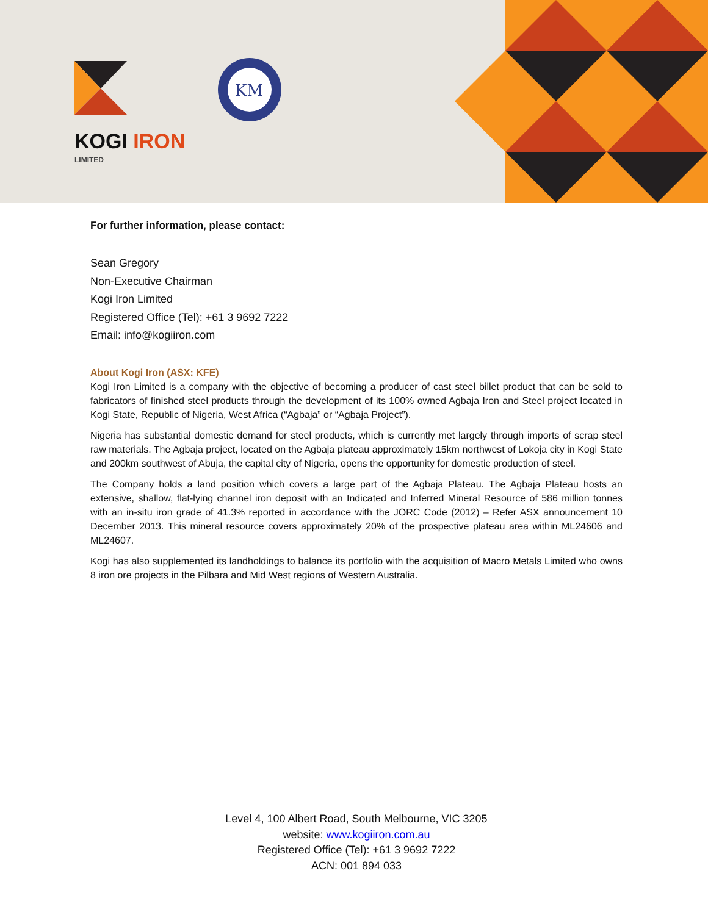KM
KOGI IRON
LIMITED
For further information, please contact:
Sean Gregory
Non-Executive Chairman
Kogi Iron Limited
Registered Office (Tel): +61 3 9692 7222
Email: info@kogiiron.com
About Kogi Iron (ASX: KFE)
Kogi Iron Limited is a company with the objective of becoming a producer of cast steel billet product that can be sold to fabricators of finished steel products through the development of its 100% owned Agbaja Iron and Steel project located in Kogi State, Republic of Nigeria, West Africa (“Agbaja” or “Agbaja Project”).
Nigeria has substantial domestic demand for steel products, which is currently met largely through imports of scrap steel raw materials. The Agbaja project, located on the Agbaja plateau approximately 15km northwest of Lokoja city in Kogi State and 200km southwest of Abuja, the capital city of Nigeria, opens the opportunity for domestic production of steel.
The Company holds a land position which covers a large part of the Agbaja Plateau. The Agbaja Plateau hosts an extensive, shallow, flat-lying channel iron deposit with an Indicated and Inferred Mineral Resource of 586 million tonnes with an in-situ iron grade of 41.3% reported in accordance with the JORC Code (2012) – Refer ASX announcement 10 December 2013. This mineral resource covers approximately 20% of the prospective plateau area within ML24606 and ML24607.
Kogi has also supplemented its landholdings to balance its portfolio with the acquisition of Macro Metals Limited who owns 8 iron ore projects in the Pilbara and Mid West regions of Western Australia.
Level 4, 100 Albert Road, South Melbourne, VIC 3205
website: www.kogiiron.com.au
Registered Office (Tel): +61 3 9692 7222
ACN: 001 894 033